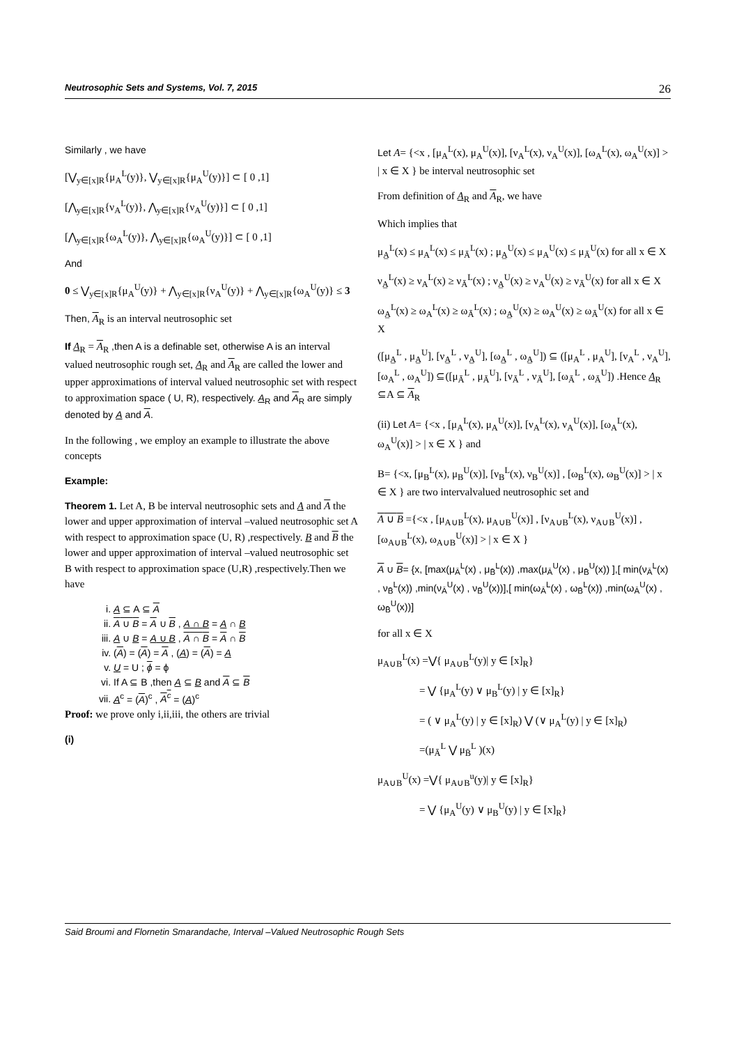Neutrosophic Sets and Systems, Vol. 7, 2015 26
Similarly , we have
[⋁<sub>y∈[x]R</sub>{μ<sub>A</sub><sup>L</sup>(y)}, ⋁<sub>y∈[x]R</sub>{μ<sub>A</sub><sup>U</sup>(y)}] ⊂ [ 0 ,1]
[⋀<sub>y∈[x]R</sub>{ν<sub>A</sub><sup>L</sup>(y)}, ⋀<sub>y∈[x]R</sub>{ν<sub>A</sub><sup>U</sup>(y)}] ⊂ [ 0 ,1]
[⋀<sub>y∈[x]R</sub>{ω<sub>A</sub><sup>L</sup>(y)}, ⋀<sub>y∈[x]R</sub>{ω<sub>A</sub><sup>U</sup>(y)}] ⊂ [ 0 ,1]
And
0 ≤ ⋁<sub>y∈[x]R</sub>{μ<sub>A</sub><sup>U</sup>(y)} + ⋀<sub>y∈[x]R</sub>{ν<sub>A</sub><sup>U</sup>(y)} + ⋀<sub>y∈[x]R</sub>{ω<sub>A</sub><sup>U</sup>(y)} ≤ 3
Then, A<sub>R</sub> is an interval neutrosophic set
If A<sub>R</sub> = A<sub>R</sub> ,then A is a definable set, otherwise A is an interval valued neutrosophic rough set, A<sub>R</sub> and A<sub>R</sub> are called the lower and upper approximations of interval valued neutrosophic set with respect to approximation space ( U, R), respectively. A<sub>R</sub> and A<sub>R</sub> are simply denoted by A and A.
In the following , we employ an example to illustrate the above concepts
Example:
Theorem 1. Let A, B be interval neutrosophic sets and A and A the lower and upper approximation of interval –valued neutrosophic set A with respect to approximation space (U, R) ,respectively. B and B the lower and upper approximation of interval –valued neutrosophic set B with respect to approximation space (U,R) ,respectively.Then we have
i. A ⊆ A ⊆ A
ii. A ∪ B = A ∪ B , A ∩ B = A ∩ B
iii. A ∪ B = A ∪ B , A ∩ B = A ∩ B
iv. (A) = (A) = A , (A) = (A) = A
v. U = U ; ϕ = ϕ
vi. If A ⊆ B ,then A ⊆ B and A ⊆ B
vii. A<sup>c</sup> = (A)<sup>c</sup> , A<sup>c</sup> = (A)<sup>c</sup>
Proof: we prove only i,ii,iii, the others are trivial
(i)
Let A= {<x , [μ<sub>A</sub><sup>L</sup>(x), μ<sub>A</sub><sup>U</sup>(x)], [ν<sub>A</sub><sup>L</sup>(x), ν<sub>A</sub><sup>U</sup>(x)], [ω<sub>A</sub><sup>L</sup>(x), ω<sub>A</sub><sup>U</sup>(x)] > | x ∈ X } be interval neutrosophic set
From definition of A<sub>R</sub> and A<sub>R</sub>, we have
Which implies that
μ<sub>A̲</sub><sup>L</sup>(x) ≤ μ<sub>A</sub><sup>L</sup>(x) ≤ μ<sub>Ā</sub><sup>L</sup>(x) ; μ<sub>A̲</sub><sup>U</sup>(x) ≤ μ<sub>A</sub><sup>U</sup>(x) ≤ μ<sub>Ā</sub><sup>U</sup>(x) for all x ∈ X
ν<sub>A̲</sub><sup>L</sup>(x) ≥ ν<sub>A</sub><sup>L</sup>(x) ≥ ν<sub>Ā</sub><sup>L</sup>(x) ; ν<sub>A̲</sub><sup>U</sup>(x) ≥ ν<sub>A</sub><sup>U</sup>(x) ≥ ν<sub>Ā</sub><sup>U</sup>(x) for all x ∈ X
ω<sub>A̲</sub><sup>L</sup>(x) ≥ ω<sub>A</sub><sup>L</sup>(x) ≥ ω<sub>Ā</sub><sup>L</sup>(x) ; ω<sub>A̲</sub><sup>U</sup>(x) ≥ ω<sub>A</sub><sup>U</sup>(x) ≥ ω<sub>Ā</sub><sup>U</sup>(x) for all x ∈ X
([μ<sub>A̲</sub><sup>L</sup> , μ<sub>A̲</sub><sup>U</sup>], [ν<sub>A̲</sub><sup>L</sup> , ν<sub>A̲</sub><sup>U</sup>], [ω<sub>A̲</sub><sup>L</sup> , ω<sub>A̲</sub><sup>U</sup>]) ⊆ ([μ<sub>A</sub><sup>L</sup> , μ<sub>A</sub><sup>U</sup>], [ν<sub>A</sub><sup>L</sup> , ν<sub>A</sub><sup>U</sup>], [ω<sub>A</sub><sup>L</sup> , ω<sub>A</sub><sup>U</sup>]) ⊆([μ<sub>Ā</sub><sup>L</sup> , μ<sub>Ā</sub><sup>U</sup>], [ν<sub>Ā</sub><sup>L</sup> , ν<sub>Ā</sub><sup>U</sup>], [ω<sub>Ā</sub><sup>L</sup> , ω<sub>Ā</sub><sup>U</sup>]) .Hence A<sub>R</sub> ⊆A ⊆ A<sub>R</sub>
(ii) Let A= {<x , [μ<sub>A</sub><sup>L</sup>(x), μ<sub>A</sub><sup>U</sup>(x)], [ν<sub>A</sub><sup>L</sup>(x), ν<sub>A</sub><sup>U</sup>(x)], [ω<sub>A</sub><sup>L</sup>(x), ω<sub>A</sub><sup>U</sup>(x)] > | x ∈ X } and
B= {<x, [μ<sub>B</sub><sup>L</sup>(x), μ<sub>B</sub><sup>U</sup>(x)], [ν<sub>B</sub><sup>L</sup>(x), ν<sub>B</sub><sup>U</sup>(x)] , [ω<sub>B</sub><sup>L</sup>(x), ω<sub>B</sub><sup>U</sup>(x)] > | x ∈ X } are two intervalvalued neutrosophic set and
A ∪ B ={<x , [μ<sub>A∪B</sub><sup>L</sup>(x), μ<sub>A∪B</sub><sup>U</sup>(x)] , [ν<sub>A∪B</sub><sup>L</sup>(x), ν<sub>A∪B</sub><sup>U</sup>(x)] , [ω<sub>A∪B</sub><sup>L</sup>(x), ω<sub>A∪B</sub><sup>U</sup>(x)] > | x ∈ X }
A ∪ B= {x, [max(μ<sub>Ā</sub><sup>L</sup>(x) , μ<sub>B̄</sub><sup>L</sup>(x)) ,max(μ<sub>Ā</sub><sup>U</sup>(x) , μ<sub>B̄</sub><sup>U</sup>(x)) ],[ min(ν<sub>Ā</sub><sup>L</sup>(x) , ν<sub>B̄</sub><sup>L</sup>(x)) ,min(ν<sub>Ā</sub><sup>U</sup>(x) , ν<sub>B̄</sub><sup>U</sup>(x))],[ min(ω<sub>Ā</sub><sup>L</sup>(x) , ω<sub>B̄</sub><sup>L</sup>(x)) ,min(ω<sub>Ā</sub><sup>U</sup>(x) , ω<sub>B̄</sub><sup>U</sup>(x))]
for all x ∈ X
μ<sub>A∪B</sub><sup>L</sup>(x) =⋁{ μ<sub>A∪B</sub><sup>L</sup>(y)| y ∈ [x]<sub>R</sub>}
= ⋁ {μ<sub>A</sub><sup>L</sup>(y) ∨ μ<sub>B</sub><sup>L</sup>(y) | y ∈ [x]<sub>R</sub>}
= ( ∨ μ<sub>A</sub><sup>L</sup>(y) | y ∈ [x]<sub>R</sub>) ⋁ (∨ μ<sub>A</sub><sup>L</sup>(y) | y ∈ [x]<sub>R</sub>)
=(μ<sub>Ā</sub><sup>L</sup> ⋁ μ<sub>B̄</sub><sup>L</sup> )(x)
μ<sub>A∪B</sub><sup>U</sup>(x) =⋁{ μ<sub>A∪B</sub><sup>u</sup>(y)| y ∈ [x]<sub>R</sub>}
= ⋁ {μ<sub>A</sub><sup>U</sup>(y) ∨ μ<sub>B</sub><sup>U</sup>(y) | y ∈ [x]<sub>R</sub>}
Said Broumi and Flornetin Smarandache, Interval –Valued Neutrosophic Rough Sets